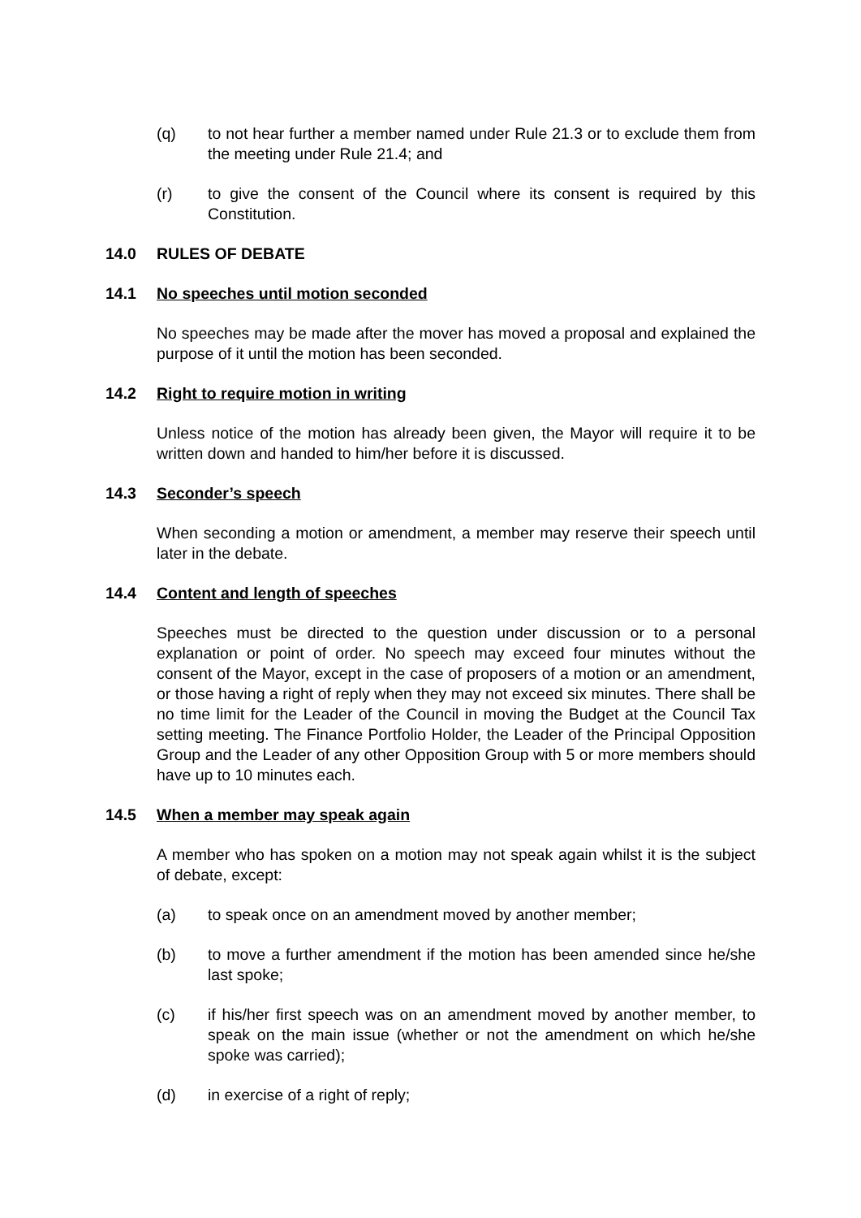(q) to not hear further a member named under Rule 21.3 or to exclude them from the meeting under Rule 21.4; and
(r) to give the consent of the Council where its consent is required by this Constitution.
14.0 RULES OF DEBATE
14.1 No speeches until motion seconded
No speeches may be made after the mover has moved a proposal and explained the purpose of it until the motion has been seconded.
14.2 Right to require motion in writing
Unless notice of the motion has already been given, the Mayor will require it to be written down and handed to him/her before it is discussed.
14.3 Seconder’s speech
When seconding a motion or amendment, a member may reserve their speech until later in the debate.
14.4 Content and length of speeches
Speeches must be directed to the question under discussion or to a personal explanation or point of order. No speech may exceed four minutes without the consent of the Mayor, except in the case of proposers of a motion or an amendment, or those having a right of reply when they may not exceed six minutes. There shall be no time limit for the Leader of the Council in moving the Budget at the Council Tax setting meeting. The Finance Portfolio Holder, the Leader of the Principal Opposition Group and the Leader of any other Opposition Group with 5 or more members should have up to 10 minutes each.
14.5 When a member may speak again
A member who has spoken on a motion may not speak again whilst it is the subject of debate, except:
(a) to speak once on an amendment moved by another member;
(b) to move a further amendment if the motion has been amended since he/she last spoke;
(c) if his/her first speech was on an amendment moved by another member, to speak on the main issue (whether or not the amendment on which he/she spoke was carried);
(d) in exercise of a right of reply;